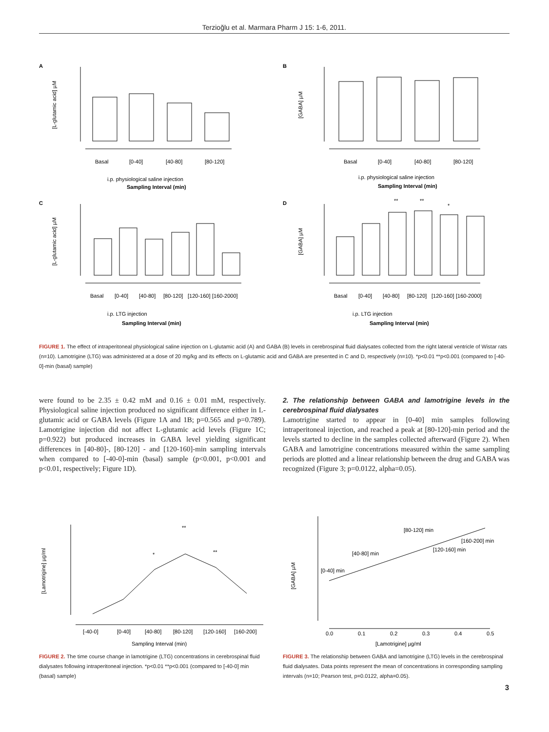Terzioğlu et al. Marmara Pharm J 15: 1-6, 2011.
A
B
C
D
[L-glutamic acid] µM
[GABA] µM
[L-glutamic acid] µM
[GABA] µM
Basal
[0-40]
[40-80]
[80-120]
i.p. physiological saline injection
Sampling Interval (min)
Basal
[0-40]
[40-80]
[80-120]
i.p. physiological saline injection
Sampling Interval (min)
Basal
[0-40]
[40-80]
[80-120]
[120-160]
[160-2000]
i.p. LTG injection
Sampling Interval (min)
Basal
[0-40]
[40-80]
[80-120]
[120-160]
[160-2000]
i.p. LTG injection
Sampling Interval (min)
**
**
*
FIGURE 1. The effect of intraperitoneal physiological saline injection on L-glutamic acid (A) and GABA (B) levels in cerebrospinal fluid dialysates collected from the right lateral ventricle of Wistar rats (n=10). Lamotrigine (LTG) was administered at a dose of 20 mg/kg and its effects on L-glutamic acid and GABA are presented in C and D, respectively (n=10). *p<0.01 **p<0.001 (compared to [-40-0]-min (basal) sample)
were found to be 2.35 ± 0.42 mM and 0.16 ± 0.01 mM, respectively. Physiological saline injection produced no significant difference either in L-glutamic acid or GABA levels (Figure 1A and 1B; p=0.565 and p=0.789). Lamotrigine injection did not affect L-glutamic acid levels (Figure 1C; p=0.922) but produced increases in GABA level yielding significant differences in [40-80]-, [80-120] - and [120-160]-min sampling intervals when compared to [-40-0]-min (basal) sample (p<0.001, p<0.001 and p<0.01, respectively; Figure 1D).
2. The relationship between GABA and lamotrigine levels in the cerebrospinal fluid dialysates
Lamotrigine started to appear in [0-40] min samples following intraperitoneal injection, and reached a peak at [80-120]-min period and the levels started to decline in the samples collected afterward (Figure 2). When GABA and lamotrigine concentrations measured within the same sampling periods are plotted and a linear relationship between the drug and GABA was recognized (Figure 3; p=0.0122, alpha=0.05).
[Lamotrigine] µg/ml
[-40-0]
[0-40]
[40-80]
[80-120]
[120-160]
[160-200]
Sampling Interval (min)
*
**
**
[GABA] µM
0.0
0.1
0.2
0.3
0.4
0.5
[Lamotrigine] µg/ml
[0-40] min
[40-80] min
[80-120] min
[120-160] min
[160-200] min
FIGURE 2. The time course change in lamotrigine (LTG) concentrations in cerebrospinal fluid dialysates following intraperitoneal injection. *p<0.01 **p<0.001 (compared to [-40-0] min (basal) sample)
FIGURE 3. The relationship between GABA and lamotrigine (LTG) levels in the cerebrospinal fluid dialysates. Data points represent the mean of concentrations in corresponding sampling intervals (n=10; Pearson test, p=0.0122, alpha=0.05).
3